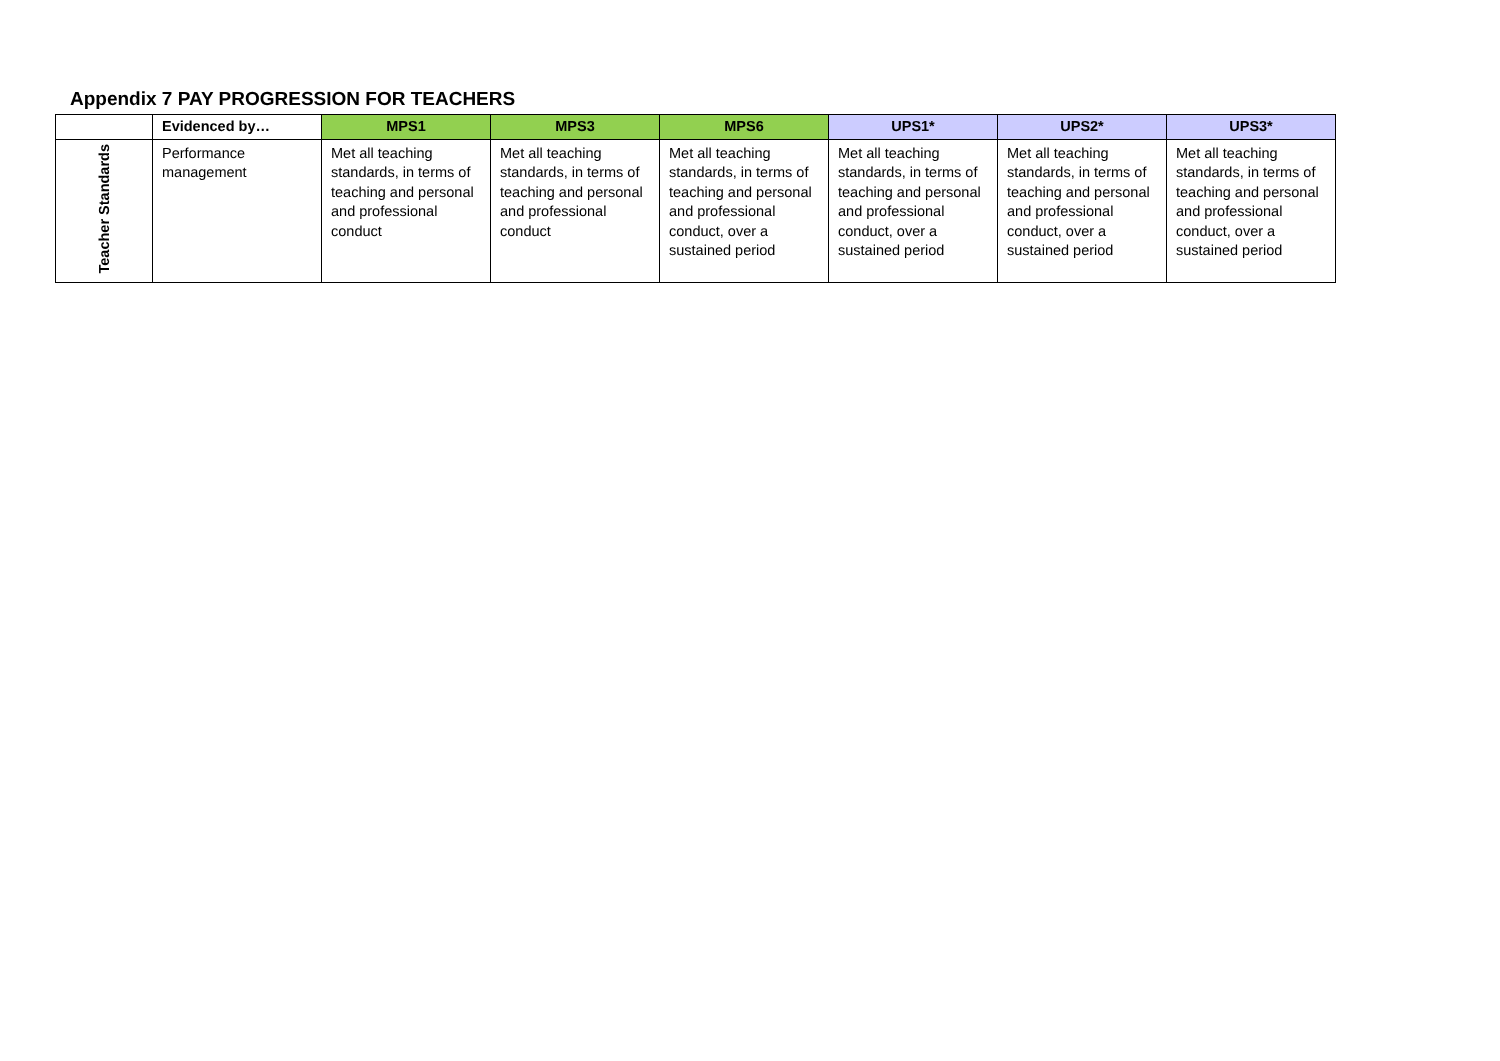Appendix 7 PAY PROGRESSION FOR TEACHERS
| | Evidenced by… | MPS1 | MPS3 | MPS6 | UPS1* | UPS2* | UPS3* |
| --- | --- | --- | --- | --- | --- | --- | --- |
| Teacher Standards | Performance management | Met all teaching standards, in terms of teaching and personal and professional conduct | Met all teaching standards, in terms of teaching and personal and professional conduct | Met all teaching standards, in terms of teaching and personal and professional conduct, over a sustained period | Met all teaching standards, in terms of teaching and personal and professional conduct, over a sustained period | Met all teaching standards, in terms of teaching and personal and professional conduct, over a sustained period | Met all teaching standards, in terms of teaching and personal and professional conduct, over a sustained period |